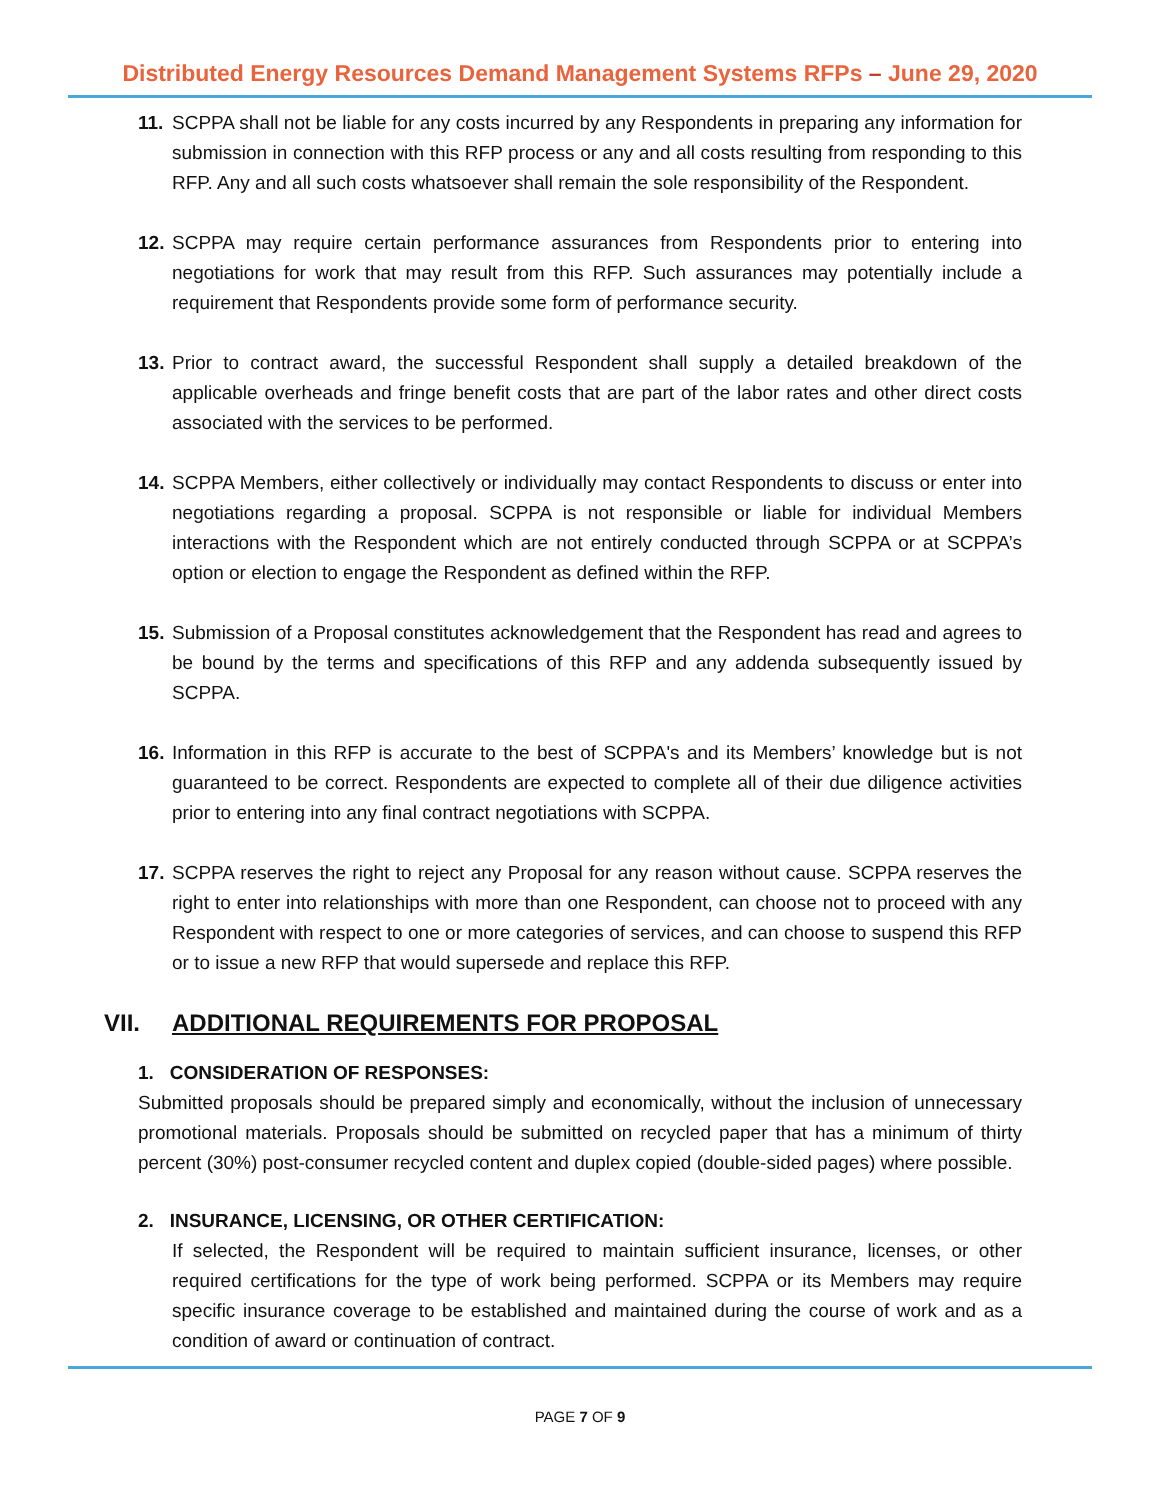Distributed Energy Resources Demand Management Systems RFPs – June 29, 2020
11.
SCPPA shall not be liable for any costs incurred by any Respondents in preparing any information for submission in connection with this RFP process or any and all costs resulting from responding to this RFP. Any and all such costs whatsoever shall remain the sole responsibility of the Respondent.
12.
SCPPA may require certain performance assurances from Respondents prior to entering into negotiations for work that may result from this RFP. Such assurances may potentially include a requirement that Respondents provide some form of performance security.
13.
Prior to contract award, the successful Respondent shall supply a detailed breakdown of the applicable overheads and fringe benefit costs that are part of the labor rates and other direct costs associated with the services to be performed.
14.
SCPPA Members, either collectively or individually may contact Respondents to discuss or enter into negotiations regarding a proposal. SCPPA is not responsible or liable for individual Members interactions with the Respondent which are not entirely conducted through SCPPA or at SCPPA’s option or election to engage the Respondent as defined within the RFP.
15.
Submission of a Proposal constitutes acknowledgement that the Respondent has read and agrees to be bound by the terms and specifications of this RFP and any addenda subsequently issued by SCPPA.
16.
Information in this RFP is accurate to the best of SCPPA's and its Members’ knowledge but is not guaranteed to be correct. Respondents are expected to complete all of their due diligence activities prior to entering into any final contract negotiations with SCPPA.
17.
SCPPA reserves the right to reject any Proposal for any reason without cause. SCPPA reserves the right to enter into relationships with more than one Respondent, can choose not to proceed with any Respondent with respect to one or more categories of services, and can choose to suspend this RFP or to issue a new RFP that would supersede and replace this RFP.
VII. ADDITIONAL REQUIREMENTS FOR PROPOSAL
1. CONSIDERATION OF RESPONSES:
Submitted proposals should be prepared simply and economically, without the inclusion of unnecessary promotional materials. Proposals should be submitted on recycled paper that has a minimum of thirty percent (30%) post-consumer recycled content and duplex copied (double-sided pages) where possible.
2. INSURANCE, LICENSING, OR OTHER CERTIFICATION:
If selected, the Respondent will be required to maintain sufficient insurance, licenses, or other required certifications for the type of work being performed. SCPPA or its Members may require specific insurance coverage to be established and maintained during the course of work and as a condition of award or continuation of contract.
PAGE 7 OF 9